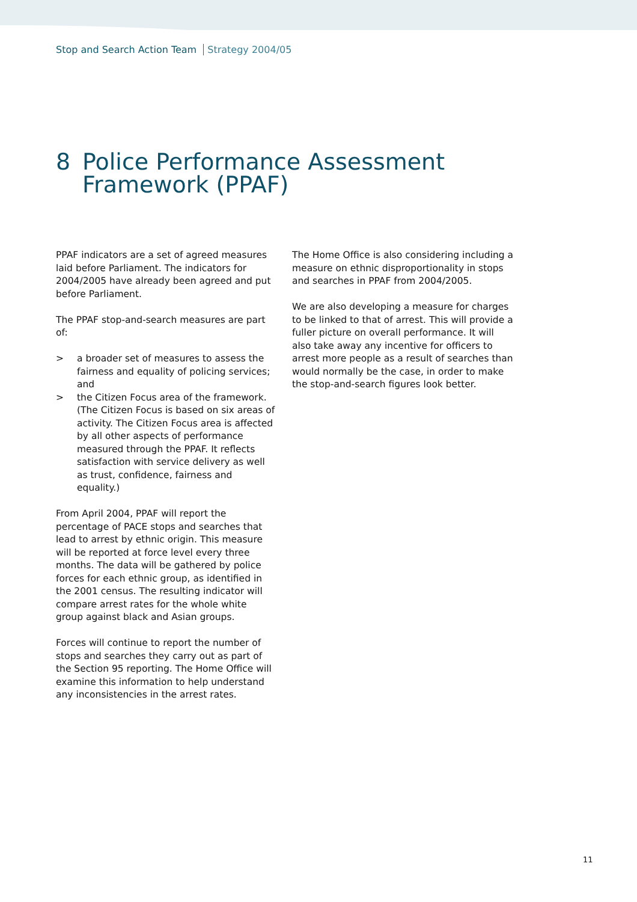Stop and Search Action Team Strategy 2004/05
8 Police Performance Assessment
Framework (PPAF)
PPAF indicators are a set of agreed measures laid before Parliament. The indicators for 2004/2005 have already been agreed and put before Parliament.
The PPAF stop-and-search measures are part of:
> a broader set of measures to assess the fairness and equality of policing services; and
> the Citizen Focus area of the framework. (The Citizen Focus is based on six areas of activity. The Citizen Focus area is affected by all other aspects of performance measured through the PPAF. It reflects satisfaction with service delivery as well as trust, confidence, fairness and equality.)
From April 2004, PPAF will report the percentage of PACE stops and searches that lead to arrest by ethnic origin. This measure will be reported at force level every three months. The data will be gathered by police forces for each ethnic group, as identified in the 2001 census. The resulting indicator will compare arrest rates for the whole white group against black and Asian groups.
Forces will continue to report the number of stops and searches they carry out as part of the Section 95 reporting. The Home Office will examine this information to help understand any inconsistencies in the arrest rates.
The Home Office is also considering including a measure on ethnic disproportionality in stops and searches in PPAF from 2004/2005.
We are also developing a measure for charges to be linked to that of arrest. This will provide a fuller picture on overall performance. It will also take away any incentive for officers to arrest more people as a result of searches than would normally be the case, in order to make the stop-and-search figures look better.
11